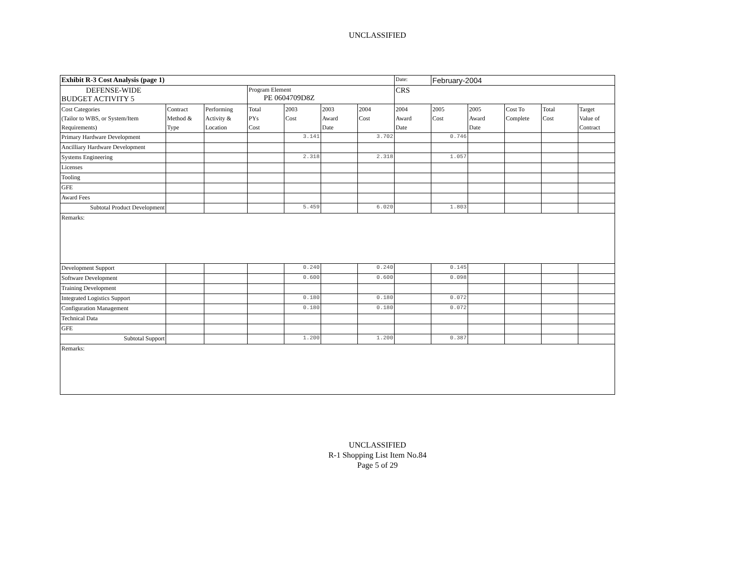UNCLASSIFIED
| Exhibit R-3 Cost Analysis (page 1) | | | | | | | Date: | February-2004 | | | | |
| DEFENSE-WIDE BUDGET ACTIVITY 5 | | | Program Element PE 0604709D8Z | | | | CRS | | | | | |
| Cost Categories (Tailor to WBS, or System/Item Requirements) | Contract Method & Type | Performing Activity & Location | Total PYs Cost | 2003 Cost | 2003 Award Date | 2004 Cost | 2004 Award Date | 2005 Cost | 2005 Award Date | Cost To Complete | Total Cost | Target Value of Contract |
| Primary Hardware Development | | | | 3.141 | | 3.702 | | 0.746 | | | | |
| Ancilliary Hardware Development | | | | | | | | | | | | |
| Systems Engineering | | | | 2.318 | | 2.318 | | 1.057 | | | | |
| Licenses | | | | | | | | | | | | |
| Tooling | | | | | | | | | | | | |
| GFE | | | | | | | | | | | | |
| Award Fees | | | | | | | | | | | | |
| Subtotal Product Development | | | | 5.459 | | 6.020 | | 1.803 | | | | |
| Remarks: | | | | | | | | | | | | |
| Development Support | | | | 0.240 | | 0.240 | | 0.145 | | | | |
| Software Development | | | | 0.600 | | 0.600 | | 0.098 | | | | |
| Training Development | | | | | | | | | | | | |
| Integrated Logistics Support | | | | 0.180 | | 0.180 | | 0.072 | | | | |
| Configuration Management | | | | 0.180 | | 0.180 | | 0.072 | | | | |
| Technical Data | | | | | | | | | | | | |
| GFE | | | | | | | | | | | | |
| Subtotal Support | | | | 1.200 | | 1.200 | | 0.387 | | | | |
| Remarks: | | | | | | | | | | | | |
UNCLASSIFIED
R-1 Shopping List Item No.84
Page 5 of 29